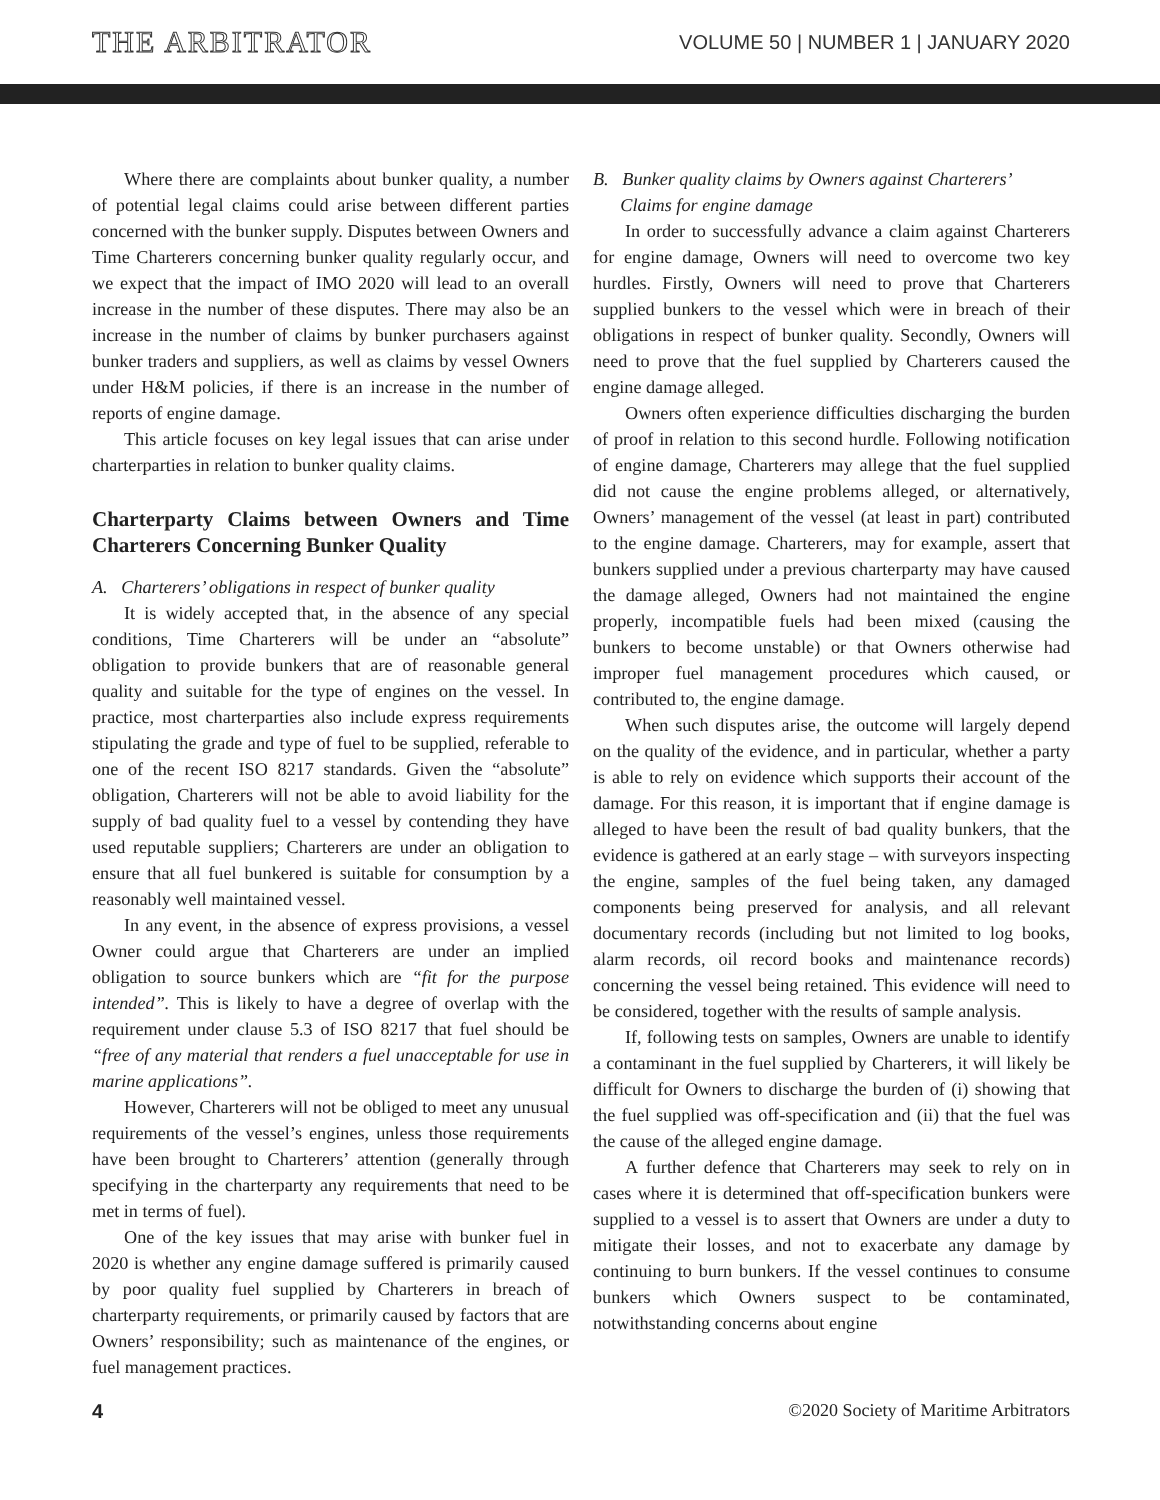THE ARBITRATOR VOLUME 50 | NUMBER 1 | JANUARY 2020
Where there are complaints about bunker quality, a number of potential legal claims could arise between different parties concerned with the bunker supply. Disputes between Owners and Time Charterers concerning bunker quality regularly occur, and we expect that the impact of IMO 2020 will lead to an overall increase in the number of these disputes. There may also be an increase in the number of claims by bunker purchasers against bunker traders and suppliers, as well as claims by vessel Owners under H&M policies, if there is an increase in the number of reports of engine damage.
This article focuses on key legal issues that can arise under charterparties in relation to bunker quality claims.
Charterparty Claims between Owners and Time Charterers Concerning Bunker Quality
A. Charterers’ obligations in respect of bunker quality
It is widely accepted that, in the absence of any special conditions, Time Charterers will be under an “absolute” obligation to provide bunkers that are of reasonable general quality and suitable for the type of engines on the vessel. In practice, most charterparties also include express requirements stipulating the grade and type of fuel to be supplied, referable to one of the recent ISO 8217 standards. Given the “absolute” obligation, Charterers will not be able to avoid liability for the supply of bad quality fuel to a vessel by contending they have used reputable suppliers; Charterers are under an obligation to ensure that all fuel bunkered is suitable for consumption by a reasonably well maintained vessel.
In any event, in the absence of express provisions, a vessel Owner could argue that Charterers are under an implied obligation to source bunkers which are “fit for the purpose intended”. This is likely to have a degree of overlap with the requirement under clause 5.3 of ISO 8217 that fuel should be “free of any material that renders a fuel unacceptable for use in marine applications”.
However, Charterers will not be obliged to meet any unusual requirements of the vessel’s engines, unless those requirements have been brought to Charterers’ attention (generally through specifying in the charterparty any requirements that need to be met in terms of fuel).
One of the key issues that may arise with bunker fuel in 2020 is whether any engine damage suffered is primarily caused by poor quality fuel supplied by Charterers in breach of charterparty requirements, or primarily caused by factors that are Owners’ responsibility; such as maintenance of the engines, or fuel management practices.
B. Bunker quality claims by Owners against Charterers’
Claims for engine damage
In order to successfully advance a claim against Charterers for engine damage, Owners will need to overcome two key hurdles. Firstly, Owners will need to prove that Charterers supplied bunkers to the vessel which were in breach of their obligations in respect of bunker quality. Secondly, Owners will need to prove that the fuel supplied by Charterers caused the engine damage alleged.
Owners often experience difficulties discharging the burden of proof in relation to this second hurdle. Following notification of engine damage, Charterers may allege that the fuel supplied did not cause the engine problems alleged, or alternatively, Owners’ management of the vessel (at least in part) contributed to the engine damage. Charterers, may for example, assert that bunkers supplied under a previous charterparty may have caused the damage alleged, Owners had not maintained the engine properly, incompatible fuels had been mixed (causing the bunkers to become unstable) or that Owners otherwise had improper fuel management procedures which caused, or contributed to, the engine damage.
When such disputes arise, the outcome will largely depend on the quality of the evidence, and in particular, whether a party is able to rely on evidence which supports their account of the damage. For this reason, it is important that if engine damage is alleged to have been the result of bad quality bunkers, that the evidence is gathered at an early stage – with surveyors inspecting the engine, samples of the fuel being taken, any damaged components being preserved for analysis, and all relevant documentary records (including but not limited to log books, alarm records, oil record books and maintenance records) concerning the vessel being retained. This evidence will need to be considered, together with the results of sample analysis.
If, following tests on samples, Owners are unable to identify a contaminant in the fuel supplied by Charterers, it will likely be difficult for Owners to discharge the burden of (i) showing that the fuel supplied was off-specification and (ii) that the fuel was the cause of the alleged engine damage.
A further defence that Charterers may seek to rely on in cases where it is determined that off-specification bunkers were supplied to a vessel is to assert that Owners are under a duty to mitigate their losses, and not to exacerbate any damage by continuing to burn bunkers. If the vessel continues to consume bunkers which Owners suspect to be contaminated, notwithstanding concerns about engine
4 ©2020 Society of Maritime Arbitrators